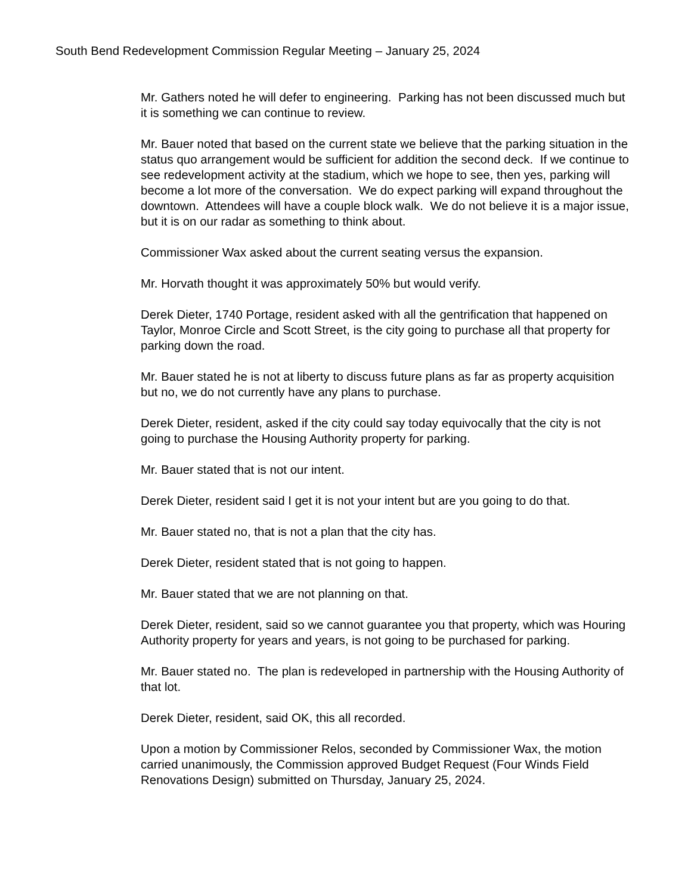South Bend Redevelopment Commission Regular Meeting – January 25, 2024
Mr. Gathers noted he will defer to engineering. Parking has not been discussed much but it is something we can continue to review.
Mr. Bauer noted that based on the current state we believe that the parking situation in the status quo arrangement would be sufficient for addition the second deck. If we continue to see redevelopment activity at the stadium, which we hope to see, then yes, parking will become a lot more of the conversation. We do expect parking will expand throughout the downtown. Attendees will have a couple block walk. We do not believe it is a major issue, but it is on our radar as something to think about.
Commissioner Wax asked about the current seating versus the expansion.
Mr. Horvath thought it was approximately 50% but would verify.
Derek Dieter, 1740 Portage, resident asked with all the gentrification that happened on Taylor, Monroe Circle and Scott Street, is the city going to purchase all that property for parking down the road.
Mr. Bauer stated he is not at liberty to discuss future plans as far as property acquisition but no, we do not currently have any plans to purchase.
Derek Dieter, resident, asked if the city could say today equivocally that the city is not going to purchase the Housing Authority property for parking.
Mr. Bauer stated that is not our intent.
Derek Dieter, resident said I get it is not your intent but are you going to do that.
Mr. Bauer stated no, that is not a plan that the city has.
Derek Dieter, resident stated that is not going to happen.
Mr. Bauer stated that we are not planning on that.
Derek Dieter, resident, said so we cannot guarantee you that property, which was Houring Authority property for years and years, is not going to be purchased for parking.
Mr. Bauer stated no. The plan is redeveloped in partnership with the Housing Authority of that lot.
Derek Dieter, resident, said OK, this all recorded.
Upon a motion by Commissioner Relos, seconded by Commissioner Wax, the motion carried unanimously, the Commission approved Budget Request (Four Winds Field Renovations Design) submitted on Thursday, January 25, 2024.